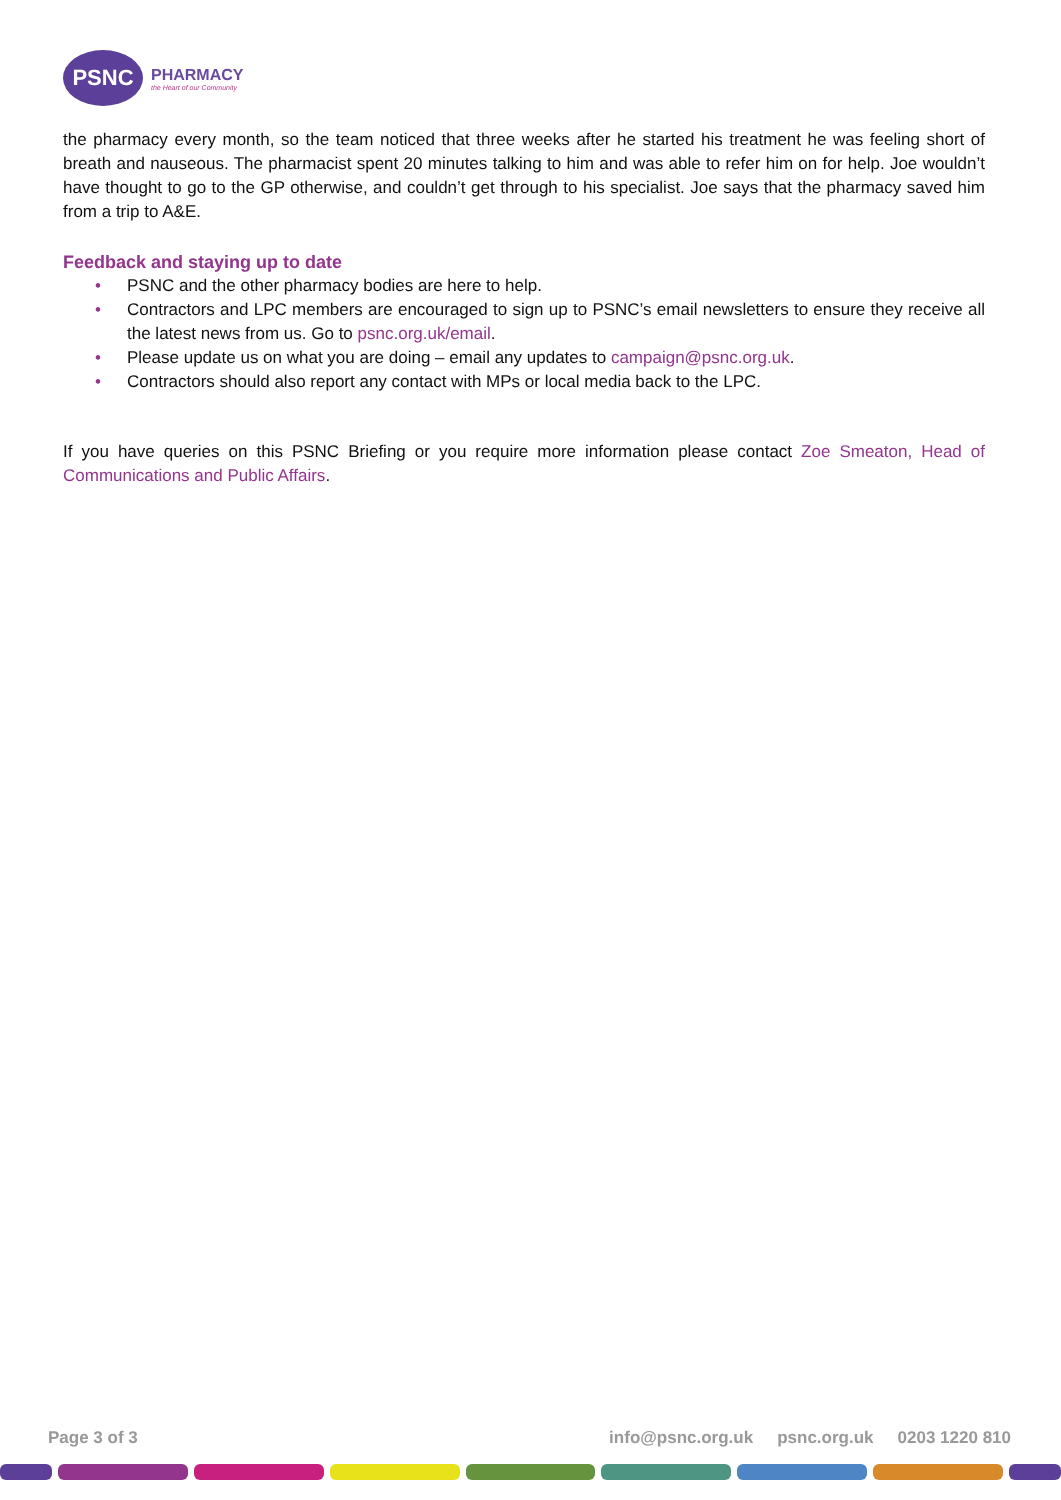PSNC
PHARMACY
the Heart of our Community
the pharmacy every month, so the team noticed that three weeks after he started his treatment he was feeling short of breath and nauseous. The pharmacist spent 20 minutes talking to him and was able to refer him on for help. Joe wouldn’t have thought to go to the GP otherwise, and couldn’t get through to his specialist. Joe says that the pharmacy saved him from a trip to A&E.
Feedback and staying up to date
• PSNC and the other pharmacy bodies are here to help.
• Contractors and LPC members are encouraged to sign up to PSNC’s email newsletters to ensure they receive all the latest news from us. Go to psnc.org.uk/email.
• Please update us on what you are doing – email any updates to campaign@psnc.org.uk.
• Contractors should also report any contact with MPs or local media back to the LPC.
If you have queries on this PSNC Briefing or you require more information please contact Zoe Smeaton, Head of Communications and Public Affairs.
Page 3 of 3 info@psnc.org.uk psnc.org.uk 0203 1220 810